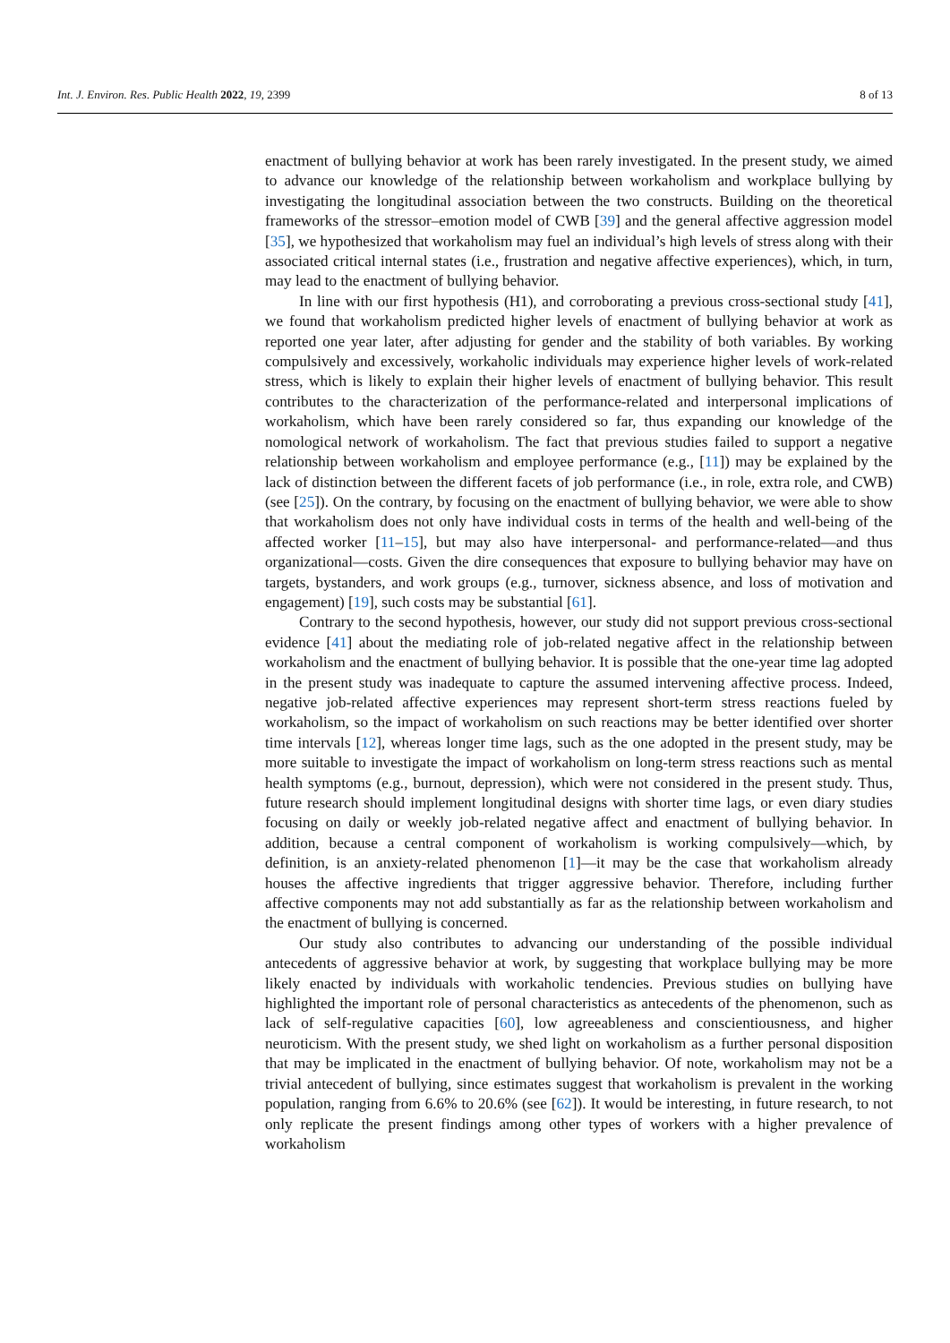Int. J. Environ. Res. Public Health 2022, 19, 2399 8 of 13
enactment of bullying behavior at work has been rarely investigated. In the present study, we aimed to advance our knowledge of the relationship between workaholism and workplace bullying by investigating the longitudinal association between the two constructs. Building on the theoretical frameworks of the stressor–emotion model of CWB [39] and the general affective aggression model [35], we hypothesized that workaholism may fuel an individual’s high levels of stress along with their associated critical internal states (i.e., frustration and negative affective experiences), which, in turn, may lead to the enactment of bullying behavior.
In line with our first hypothesis (H1), and corroborating a previous cross-sectional study [41], we found that workaholism predicted higher levels of enactment of bullying behavior at work as reported one year later, after adjusting for gender and the stability of both variables. By working compulsively and excessively, workaholic individuals may experience higher levels of work-related stress, which is likely to explain their higher levels of enactment of bullying behavior. This result contributes to the characterization of the performance-related and interpersonal implications of workaholism, which have been rarely considered so far, thus expanding our knowledge of the nomological network of workaholism. The fact that previous studies failed to support a negative relationship between workaholism and employee performance (e.g., [11]) may be explained by the lack of distinction between the different facets of job performance (i.e., in role, extra role, and CWB) (see [25]). On the contrary, by focusing on the enactment of bullying behavior, we were able to show that workaholism does not only have individual costs in terms of the health and well-being of the affected worker [11–15], but may also have interpersonal- and performance-related—and thus organizational—costs. Given the dire consequences that exposure to bullying behavior may have on targets, bystanders, and work groups (e.g., turnover, sickness absence, and loss of motivation and engagement) [19], such costs may be substantial [61].
Contrary to the second hypothesis, however, our study did not support previous cross-sectional evidence [41] about the mediating role of job-related negative affect in the relationship between workaholism and the enactment of bullying behavior. It is possible that the one-year time lag adopted in the present study was inadequate to capture the assumed intervening affective process. Indeed, negative job-related affective experiences may represent short-term stress reactions fueled by workaholism, so the impact of workaholism on such reactions may be better identified over shorter time intervals [12], whereas longer time lags, such as the one adopted in the present study, may be more suitable to investigate the impact of workaholism on long-term stress reactions such as mental health symptoms (e.g., burnout, depression), which were not considered in the present study. Thus, future research should implement longitudinal designs with shorter time lags, or even diary studies focusing on daily or weekly job-related negative affect and enactment of bullying behavior. In addition, because a central component of workaholism is working compulsively—which, by definition, is an anxiety-related phenomenon [1]—it may be the case that workaholism already houses the affective ingredients that trigger aggressive behavior. Therefore, including further affective components may not add substantially as far as the relationship between workaholism and the enactment of bullying is concerned.
Our study also contributes to advancing our understanding of the possible individual antecedents of aggressive behavior at work, by suggesting that workplace bullying may be more likely enacted by individuals with workaholic tendencies. Previous studies on bullying have highlighted the important role of personal characteristics as antecedents of the phenomenon, such as lack of self-regulative capacities [60], low agreeableness and conscientiousness, and higher neuroticism. With the present study, we shed light on workaholism as a further personal disposition that may be implicated in the enactment of bullying behavior. Of note, workaholism may not be a trivial antecedent of bullying, since estimates suggest that workaholism is prevalent in the working population, ranging from 6.6% to 20.6% (see [62]). It would be interesting, in future research, to not only replicate the present findings among other types of workers with a higher prevalence of workaholism